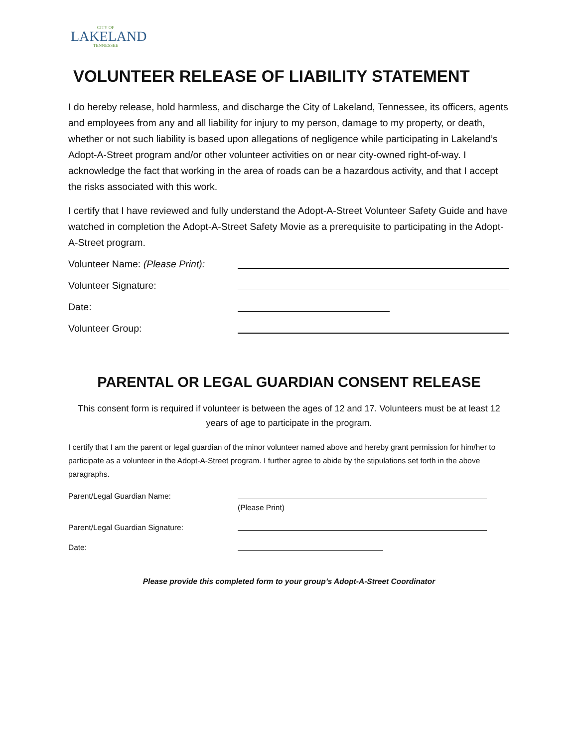CITY OF
LAKELAND
TENNESSEE
VOLUNTEER RELEASE OF LIABILITY STATEMENT
I do hereby release, hold harmless, and discharge the City of Lakeland, Tennessee, its officers, agents and employees from any and all liability for injury to my person, damage to my property, or death, whether or not such liability is based upon allegations of negligence while participating in Lakeland’s Adopt-A-Street program and/or other volunteer activities on or near city-owned right-of-way. I acknowledge the fact that working in the area of roads can be a hazardous activity, and that I accept the risks associated with this work.
I certify that I have reviewed and fully understand the Adopt-A-Street Volunteer Safety Guide and have watched in completion the Adopt-A-Street Safety Movie as a prerequisite to participating in the Adopt-A-Street program.
Volunteer Name: (Please Print):
Volunteer Signature:
Date:
Volunteer Group:
PARENTAL OR LEGAL GUARDIAN CONSENT RELEASE
This consent form is required if volunteer is between the ages of 12 and 17. Volunteers must be at least 12 years of age to participate in the program.
I certify that I am the parent or legal guardian of the minor volunteer named above and hereby grant permission for him/her to participate as a volunteer in the Adopt-A-Street program. I further agree to abide by the stipulations set forth in the above paragraphs.
Parent/Legal Guardian Name:
(Please Print)
Parent/Legal Guardian Signature:
Date:
Please provide this completed form to your group’s Adopt-A-Street Coordinator